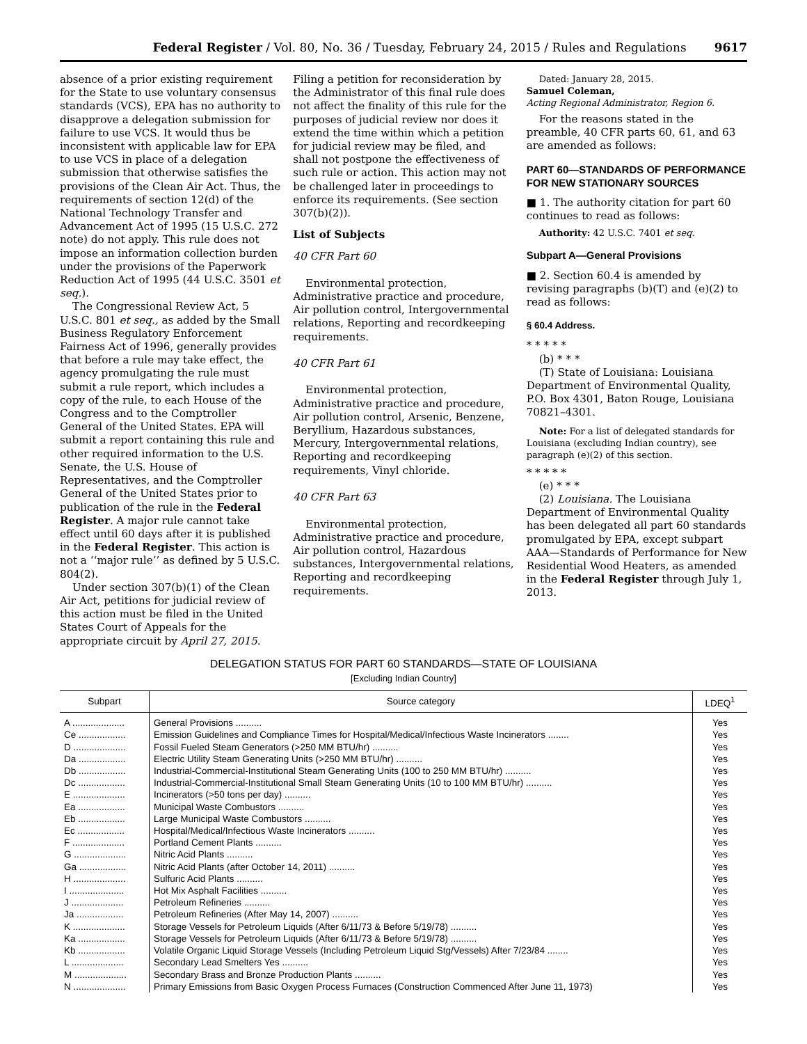Federal Register / Vol. 80, No. 36 / Tuesday, February 24, 2015 / Rules and Regulations 9617
absence of a prior existing requirement for the State to use voluntary consensus standards (VCS), EPA has no authority to disapprove a delegation submission for failure to use VCS. It would thus be inconsistent with applicable law for EPA to use VCS in place of a delegation submission that otherwise satisfies the provisions of the Clean Air Act. Thus, the requirements of section 12(d) of the National Technology Transfer and Advancement Act of 1995 (15 U.S.C. 272 note) do not apply. This rule does not impose an information collection burden under the provisions of the Paperwork Reduction Act of 1995 (44 U.S.C. 3501 et seq.).
The Congressional Review Act, 5 U.S.C. 801 et seq., as added by the Small Business Regulatory Enforcement Fairness Act of 1996, generally provides that before a rule may take effect, the agency promulgating the rule must submit a rule report, which includes a copy of the rule, to each House of the Congress and to the Comptroller General of the United States. EPA will submit a report containing this rule and other required information to the U.S. Senate, the U.S. House of Representatives, and the Comptroller General of the United States prior to publication of the rule in the Federal Register. A major rule cannot take effect until 60 days after it is published in the Federal Register. This action is not a ‘‘major rule’’ as defined by 5 U.S.C. 804(2).
Under section 307(b)(1) of the Clean Air Act, petitions for judicial review of this action must be filed in the United States Court of Appeals for the appropriate circuit by April 27, 2015.
Filing a petition for reconsideration by the Administrator of this final rule does not affect the finality of this rule for the purposes of judicial review nor does it extend the time within which a petition for judicial review may be filed, and shall not postpone the effectiveness of such rule or action. This action may not be challenged later in proceedings to enforce its requirements. (See section 307(b)(2)).
List of Subjects
40 CFR Part 60
Environmental protection, Administrative practice and procedure, Air pollution control, Intergovernmental relations, Reporting and recordkeeping requirements.
40 CFR Part 61
Environmental protection, Administrative practice and procedure, Air pollution control, Arsenic, Benzene, Beryllium, Hazardous substances, Mercury, Intergovernmental relations, Reporting and recordkeeping requirements, Vinyl chloride.
40 CFR Part 63
Environmental protection, Administrative practice and procedure, Air pollution control, Hazardous substances, Intergovernmental relations, Reporting and recordkeeping requirements.
Dated: January 28, 2015.
Samuel Coleman,
Acting Regional Administrator, Region 6.
For the reasons stated in the preamble, 40 CFR parts 60, 61, and 63 are amended as follows:
PART 60—STANDARDS OF PERFORMANCE FOR NEW STATIONARY SOURCES
■ 1. The authority citation for part 60 continues to read as follows:
Authority: 42 U.S.C. 7401 et seq.
Subpart A—General Provisions
■ 2. Section 60.4 is amended by revising paragraphs (b)(T) and (e)(2) to read as follows:
§ 60.4 Address.
* * * * *
(b) * * *
(T) State of Louisiana: Louisiana Department of Environmental Quality, P.O. Box 4301, Baton Rouge, Louisiana 70821–4301.
Note: For a list of delegated standards for Louisiana (excluding Indian country), see paragraph (e)(2) of this section.
* * * * *
(e) * * *
(2) Louisiana. The Louisiana Department of Environmental Quality has been delegated all part 60 standards promulgated by EPA, except subpart AAA—Standards of Performance for New Residential Wood Heaters, as amended in the Federal Register through July 1, 2013.
DELEGATION STATUS FOR PART 60 STANDARDS—STATE OF LOUISIANA
[Excluding Indian Country]
| Subpart | Source category | LDEQ<sup>1</sup> |
| --- | --- | --- |
| A .................... | General Provisions .......... | Yes |
| Ce .................. | Emission Guidelines and Compliance Times for Hospital/Medical/Infectious Waste Incinerators ........ | Yes |
| D .................... | Fossil Fueled Steam Generators (>250 MM BTU/hr) .......... | Yes |
| Da .................. | Electric Utility Steam Generating Units (>250 MM BTU/hr) .......... | Yes |
| Db .................. | Industrial-Commercial-Institutional Steam Generating Units (100 to 250 MM BTU/hr) .......... | Yes |
| Dc .................. | Industrial-Commercial-Institutional Small Steam Generating Units (10 to 100 MM BTU/hr) .......... | Yes |
| E .................... | Incinerators (>50 tons per day) .......... | Yes |
| Ea .................. | Municipal Waste Combustors .......... | Yes |
| Eb .................. | Large Municipal Waste Combustors .......... | Yes |
| Ec .................. | Hospital/Medical/Infectious Waste Incinerators .......... | Yes |
| F .................... | Portland Cement Plants .......... | Yes |
| G .................... | Nitric Acid Plants .......... | Yes |
| Ga .................. | Nitric Acid Plants (after October 14, 2011) .......... | Yes |
| H .................... | Sulfuric Acid Plants .......... | Yes |
| I ..................... | Hot Mix Asphalt Facilities .......... | Yes |
| J .................... | Petroleum Refineries .......... | Yes |
| Ja .................. | Petroleum Refineries (After May 14, 2007) .......... | Yes |
| K .................... | Storage Vessels for Petroleum Liquids (After 6/11/73 & Before 5/19/78) .......... | Yes |
| Ka .................. | Storage Vessels for Petroleum Liquids (After 6/11/73 & Before 5/19/78) .......... | Yes |
| Kb .................. | Volatile Organic Liquid Storage Vessels (Including Petroleum Liquid Stg/Vessels) After 7/23/84 ........ | Yes |
| L .................... | Secondary Lead Smelters Yes .......... | Yes |
| M .................... | Secondary Brass and Bronze Production Plants .......... | Yes |
| N .................... | Primary Emissions from Basic Oxygen Process Furnaces (Construction Commenced After June 11, 1973) | Yes |